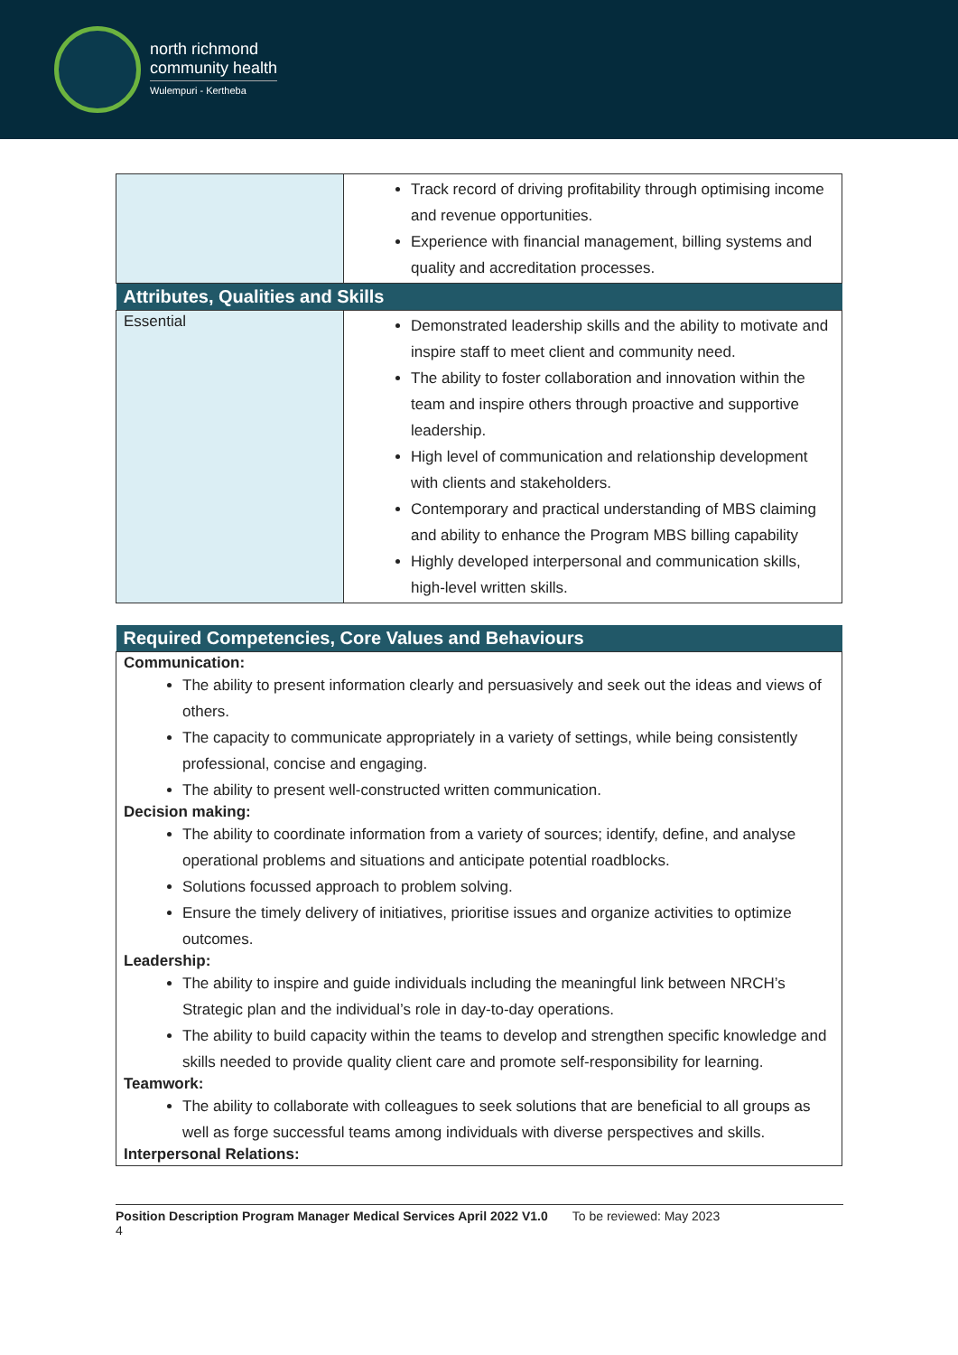north richmond
community health
Wulempuri - Kertheba
| | Track record of driving profitability through optimising income and revenue opportunities. Experience with financial management, billing systems and quality and accreditation processes. |
| Attributes, Qualities and Skills | |
| Essential | Demonstrated leadership skills and the ability to motivate and inspire staff to meet client and community need. The ability to foster collaboration and innovation within the team and inspire others through proactive and supportive leadership. High level of communication and relationship development with clients and stakeholders. Contemporary and practical understanding of MBS claiming and ability to enhance the Program MBS billing capability Highly developed interpersonal and communication skills, high-level written skills. |
| Required Competencies, Core Values and Behaviours |
| --- |
| Communication: The ability to present information clearly and persuasively and seek out the ideas and views of others. The capacity to communicate appropriately in a variety of settings, while being consistently professional, concise and engaging. The ability to present well-constructed written communication. Decision making: The ability to coordinate information from a variety of sources; identify, define, and analyse operational problems and situations and anticipate potential roadblocks. Solutions focussed approach to problem solving. Ensure the timely delivery of initiatives, prioritise issues and organize activities to optimize outcomes. Leadership: The ability to inspire and guide individuals including the meaningful link between NRCH’s Strategic plan and the individual’s role in day-to-day operations. The ability to build capacity within the teams to develop and strengthen specific knowledge and skills needed to provide quality client care and promote self-responsibility for learning. Teamwork: The ability to collaborate with colleagues to seek solutions that are beneficial to all groups as well as forge successful teams among individuals with diverse perspectives and skills. Interpersonal Relations: |
Position Description Program Manager Medical Services April 2022 V1.0 To be reviewed: May 2023
4